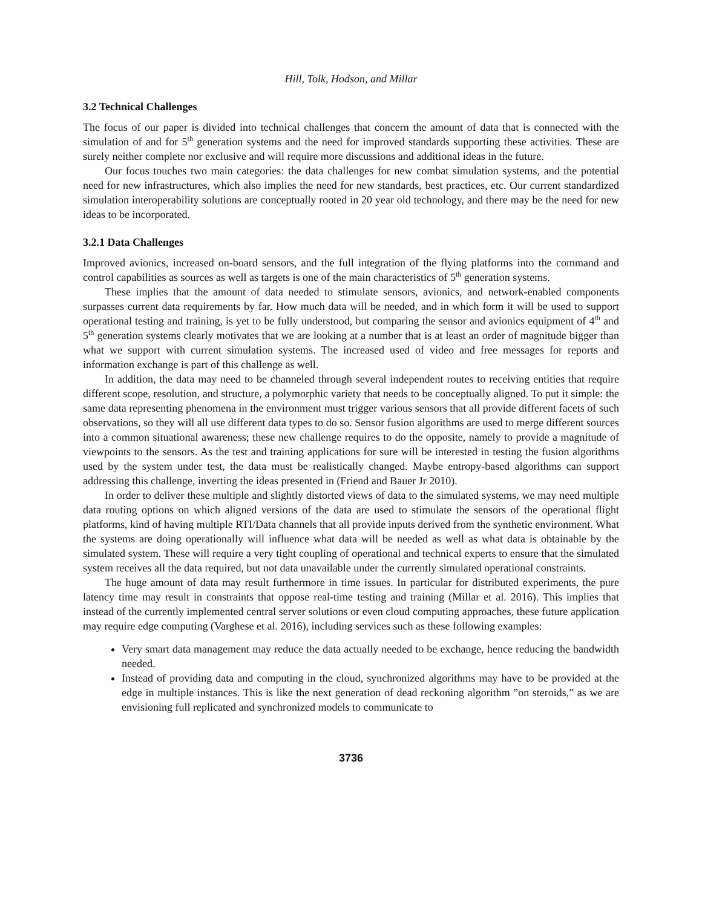Hill, Tolk, Hodson, and Millar
3.2 Technical Challenges
The focus of our paper is divided into technical challenges that concern the amount of data that is connected with the simulation of and for 5<sup>th</sup> generation systems and the need for improved standards supporting these activities. These are surely neither complete nor exclusive and will require more discussions and additional ideas in the future.
Our focus touches two main categories: the data challenges for new combat simulation systems, and the potential need for new infrastructures, which also implies the need for new standards, best practices, etc. Our current standardized simulation interoperability solutions are conceptually rooted in 20 year old technology, and there may be the need for new ideas to be incorporated.
3.2.1 Data Challenges
Improved avionics, increased on-board sensors, and the full integration of the flying platforms into the command and control capabilities as sources as well as targets is one of the main characteristics of 5<sup>th</sup> generation systems.
These implies that the amount of data needed to stimulate sensors, avionics, and network-enabled components surpasses current data requirements by far. How much data will be needed, and in which form it will be used to support operational testing and training, is yet to be fully understood, but comparing the sensor and avionics equipment of 4<sup>th</sup> and 5<sup>th</sup> generation systems clearly motivates that we are looking at a number that is at least an order of magnitude bigger than what we support with current simulation systems. The increased used of video and free messages for reports and information exchange is part of this challenge as well.
In addition, the data may need to be channeled through several independent routes to receiving entities that require different scope, resolution, and structure, a polymorphic variety that needs to be conceptually aligned. To put it simple: the same data representing phenomena in the environment must trigger various sensors that all provide different facets of such observations, so they will all use different data types to do so. Sensor fusion algorithms are used to merge different sources into a common situational awareness; these new challenge requires to do the opposite, namely to provide a magnitude of viewpoints to the sensors. As the test and training applications for sure will be interested in testing the fusion algorithms used by the system under test, the data must be realistically changed. Maybe entropy-based algorithms can support addressing this challenge, inverting the ideas presented in (Friend and Bauer Jr 2010).
In order to deliver these multiple and slightly distorted views of data to the simulated systems, we may need multiple data routing options on which aligned versions of the data are used to stimulate the sensors of the operational flight platforms, kind of having multiple RTI/Data channels that all provide inputs derived from the synthetic environment. What the systems are doing operationally will influence what data will be needed as well as what data is obtainable by the simulated system. These will require a very tight coupling of operational and technical experts to ensure that the simulated system receives all the data required, but not data unavailable under the currently simulated operational constraints.
The huge amount of data may result furthermore in time issues. In particular for distributed experiments, the pure latency time may result in constraints that oppose real-time testing and training (Millar et al. 2016). This implies that instead of the currently implemented central server solutions or even cloud computing approaches, these future application may require edge computing (Varghese et al. 2016), including services such as these following examples:
Very smart data management may reduce the data actually needed to be exchange, hence reducing the bandwidth needed.
Instead of providing data and computing in the cloud, synchronized algorithms may have to be provided at the edge in multiple instances. This is like the next generation of dead reckoning algorithm ”on steroids,” as we are envisioning full replicated and synchronized models to communicate to
3736